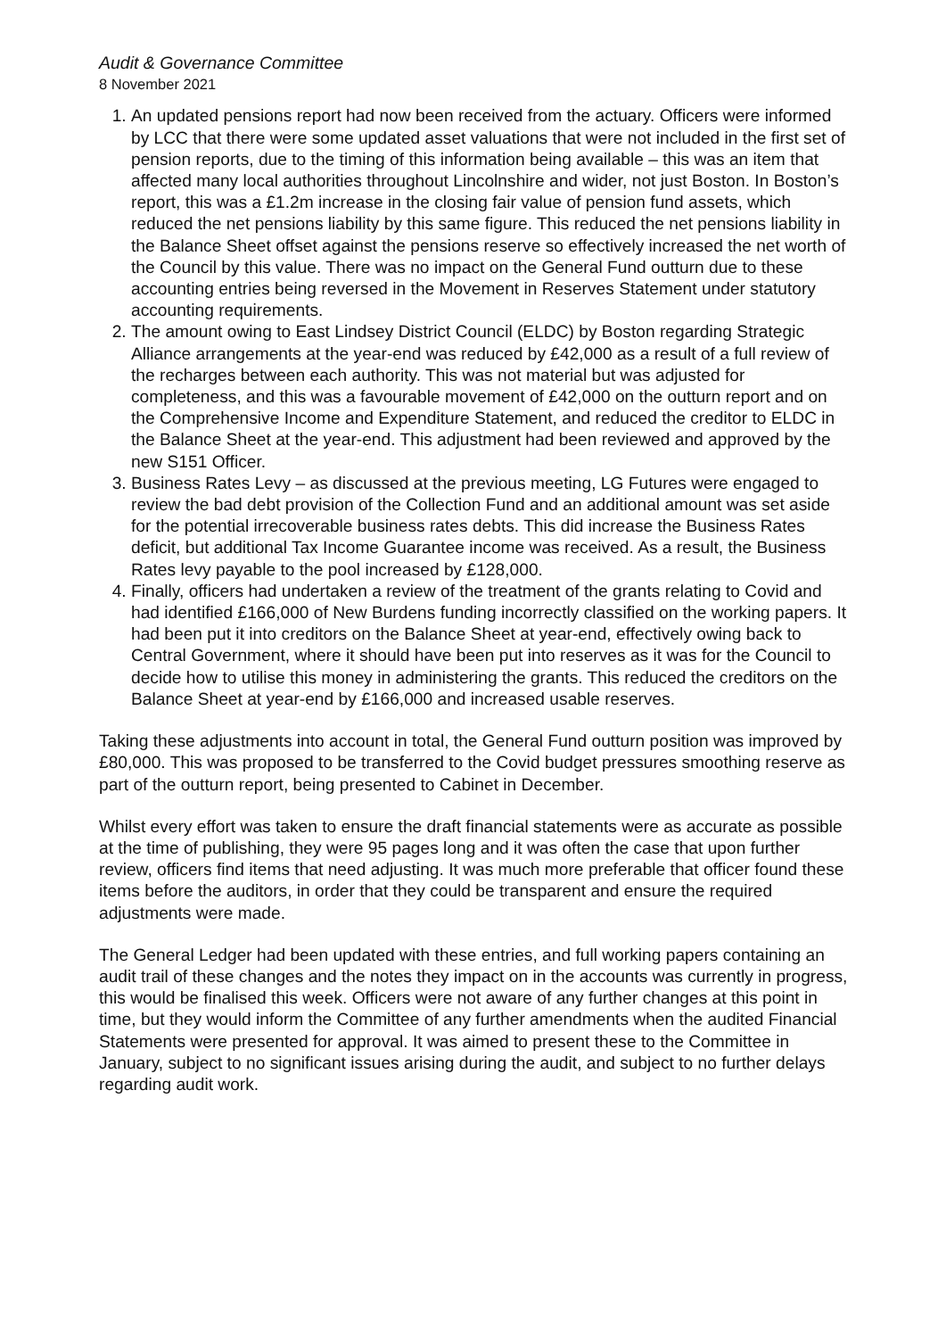Audit & Governance Committee
8 November 2021
1. An updated pensions report had now been received from the actuary. Officers were informed by LCC that there were some updated asset valuations that were not included in the first set of pension reports, due to the timing of this information being available – this was an item that affected many local authorities throughout Lincolnshire and wider, not just Boston. In Boston’s report, this was a £1.2m increase in the closing fair value of pension fund assets, which reduced the net pensions liability by this same figure. This reduced the net pensions liability in the Balance Sheet offset against the pensions reserve so effectively increased the net worth of the Council by this value. There was no impact on the General Fund outturn due to these accounting entries being reversed in the Movement in Reserves Statement under statutory accounting requirements.
2. The amount owing to East Lindsey District Council (ELDC) by Boston regarding Strategic Alliance arrangements at the year-end was reduced by £42,000 as a result of a full review of the recharges between each authority. This was not material but was adjusted for completeness, and this was a favourable movement of £42,000 on the outturn report and on the Comprehensive Income and Expenditure Statement, and reduced the creditor to ELDC in the Balance Sheet at the year-end. This adjustment had been reviewed and approved by the new S151 Officer.
3. Business Rates Levy – as discussed at the previous meeting, LG Futures were engaged to review the bad debt provision of the Collection Fund and an additional amount was set aside for the potential irrecoverable business rates debts. This did increase the Business Rates deficit, but additional Tax Income Guarantee income was received. As a result, the Business Rates levy payable to the pool increased by £128,000.
4. Finally, officers had undertaken a review of the treatment of the grants relating to Covid and had identified £166,000 of New Burdens funding incorrectly classified on the working papers. It had been put it into creditors on the Balance Sheet at year-end, effectively owing back to Central Government, where it should have been put into reserves as it was for the Council to decide how to utilise this money in administering the grants. This reduced the creditors on the Balance Sheet at year-end by £166,000 and increased usable reserves.
Taking these adjustments into account in total, the General Fund outturn position was improved by £80,000. This was proposed to be transferred to the Covid budget pressures smoothing reserve as part of the outturn report, being presented to Cabinet in December.
Whilst every effort was taken to ensure the draft financial statements were as accurate as possible at the time of publishing, they were 95 pages long and it was often the case that upon further review, officers find items that need adjusting. It was much more preferable that officer found these items before the auditors, in order that they could be transparent and ensure the required adjustments were made.
The General Ledger had been updated with these entries, and full working papers containing an audit trail of these changes and the notes they impact on in the accounts was currently in progress, this would be finalised this week. Officers were not aware of any further changes at this point in time, but they would inform the Committee of any further amendments when the audited Financial Statements were presented for approval. It was aimed to present these to the Committee in January, subject to no significant issues arising during the audit, and subject to no further delays regarding audit work.